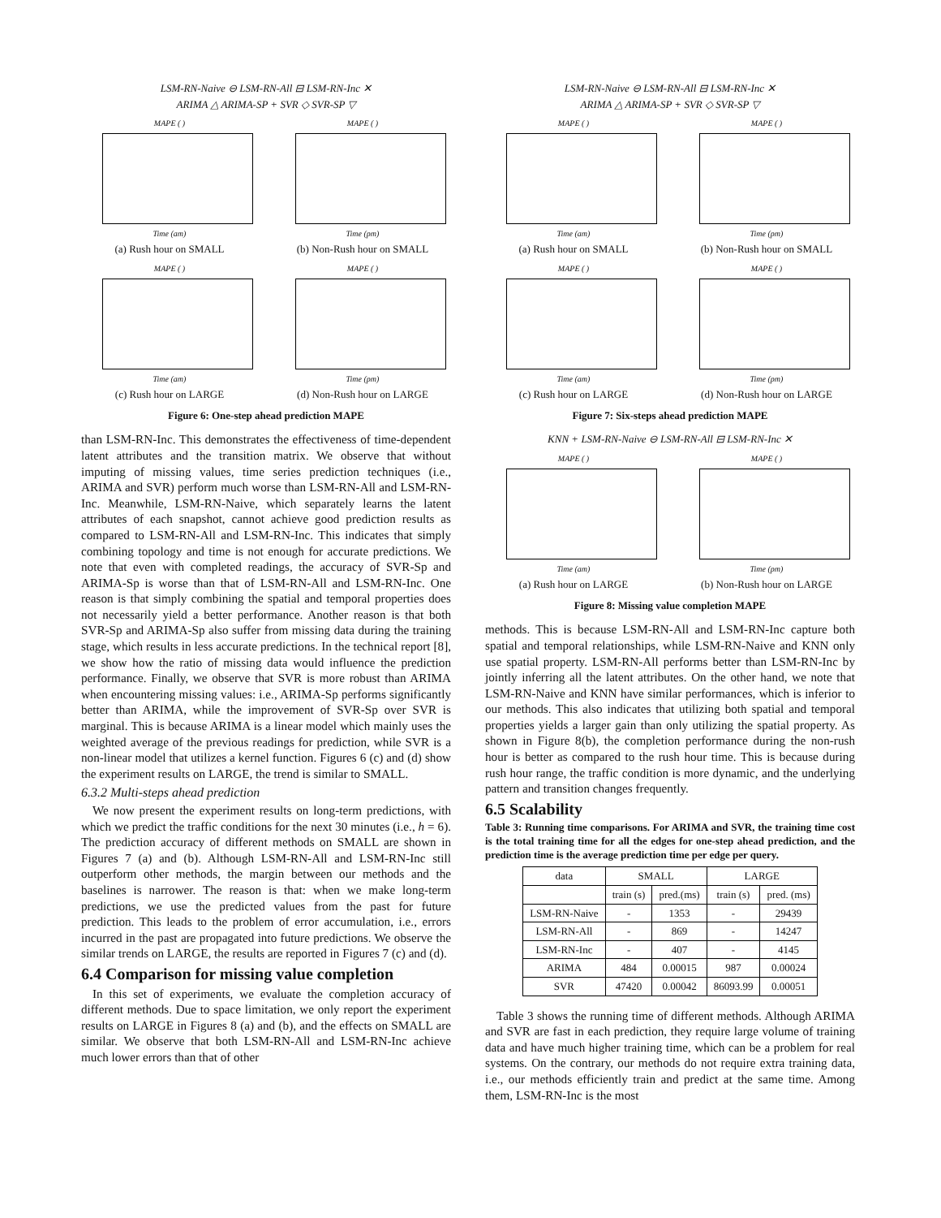LSM-RN-Naive ⊖ LSM-RN-All ⊟ LSM-RN-Inc ✕
ARIMA △ ARIMA-SP + SVR ◇ SVR-SP ▽
MAPE ( )
Time (am)
(a) Rush hour on SMALL
MAPE ( )
Time (pm)
(b) Non-Rush hour on SMALL
MAPE ( )
Time (am)
(c) Rush hour on LARGE
MAPE ( )
Time (pm)
(d) Non-Rush hour on LARGE
Figure 6: One-step ahead prediction MAPE
than LSM-RN-Inc. This demonstrates the effectiveness of time-dependent latent attributes and the transition matrix. We observe that without imputing of missing values, time series prediction techniques (i.e., ARIMA and SVR) perform much worse than LSM-RN-All and LSM-RN-Inc. Meanwhile, LSM-RN-Naive, which separately learns the latent attributes of each snapshot, cannot achieve good prediction results as compared to LSM-RN-All and LSM-RN-Inc. This indicates that simply combining topology and time is not enough for accurate predictions. We note that even with completed readings, the accuracy of SVR-Sp and ARIMA-Sp is worse than that of LSM-RN-All and LSM-RN-Inc. One reason is that simply combining the spatial and temporal properties does not necessarily yield a better performance. Another reason is that both SVR-Sp and ARIMA-Sp also suffer from missing data during the training stage, which results in less accurate predictions. In the technical report [8], we show how the ratio of missing data would influence the prediction performance. Finally, we observe that SVR is more robust than ARIMA when encountering missing values: i.e., ARIMA-Sp performs significantly better than ARIMA, while the improvement of SVR-Sp over SVR is marginal. This is because ARIMA is a linear model which mainly uses the weighted average of the previous readings for prediction, while SVR is a non-linear model that utilizes a kernel function. Figures 6 (c) and (d) show the experiment results on LARGE, the trend is similar to SMALL.
6.3.2 Multi-steps ahead prediction
We now present the experiment results on long-term predictions, with which we predict the traffic conditions for the next 30 minutes (i.e., h = 6). The prediction accuracy of different methods on SMALL are shown in Figures 7 (a) and (b). Although LSM-RN-All and LSM-RN-Inc still outperform other methods, the margin between our methods and the baselines is narrower. The reason is that: when we make long-term predictions, we use the predicted values from the past for future prediction. This leads to the problem of error accumulation, i.e., errors incurred in the past are propagated into future predictions. We observe the similar trends on LARGE, the results are reported in Figures 7 (c) and (d).
6.4 Comparison for missing value completion
In this set of experiments, we evaluate the completion accuracy of different methods. Due to space limitation, we only report the experiment results on LARGE in Figures 8 (a) and (b), and the effects on SMALL are similar. We observe that both LSM-RN-All and LSM-RN-Inc achieve much lower errors than that of other
LSM-RN-Naive ⊖ LSM-RN-All ⊟ LSM-RN-Inc ✕
ARIMA △ ARIMA-SP + SVR ◇ SVR-SP ▽
MAPE ( )
Time (am)
(a) Rush hour on SMALL
MAPE ( )
Time (pm)
(b) Non-Rush hour on SMALL
MAPE ( )
Time (am)
(c) Rush hour on LARGE
MAPE ( )
Time (pm)
(d) Non-Rush hour on LARGE
Figure 7: Six-steps ahead prediction MAPE
KNN + LSM-RN-Naive ⊖ LSM-RN-All ⊟ LSM-RN-Inc ✕
MAPE ( )
Time (am)
(a) Rush hour on LARGE
MAPE ( )
Time (pm)
(b) Non-Rush hour on LARGE
Figure 8: Missing value completion MAPE
methods. This is because LSM-RN-All and LSM-RN-Inc capture both spatial and temporal relationships, while LSM-RN-Naive and KNN only use spatial property. LSM-RN-All performs better than LSM-RN-Inc by jointly inferring all the latent attributes. On the other hand, we note that LSM-RN-Naive and KNN have similar performances, which is inferior to our methods. This also indicates that utilizing both spatial and temporal properties yields a larger gain than only utilizing the spatial property. As shown in Figure 8(b), the completion performance during the non-rush hour is better as compared to the rush hour time. This is because during rush hour range, the traffic condition is more dynamic, and the underlying pattern and transition changes frequently.
6.5 Scalability
Table 3: Running time comparisons. For ARIMA and SVR, the training time cost is the total training time for all the edges for one-step ahead prediction, and the prediction time is the average prediction time per edge per query.
| data | SMALL | | LARGE | |
| --- | --- | --- | --- | --- |
| | train (s) | pred.(ms) | train (s) | pred. (ms) |
| LSM-RN-Naive | - | 1353 | - | 29439 |
| LSM-RN-All | - | 869 | - | 14247 |
| LSM-RN-Inc | - | 407 | - | 4145 |
| ARIMA | 484 | 0.00015 | 987 | 0.00024 |
| SVR | 47420 | 0.00042 | 86093.99 | 0.00051 |
Table 3 shows the running time of different methods. Although ARIMA and SVR are fast in each prediction, they require large volume of training data and have much higher training time, which can be a problem for real systems. On the contrary, our methods do not require extra training data, i.e., our methods efficiently train and predict at the same time. Among them, LSM-RN-Inc is the most